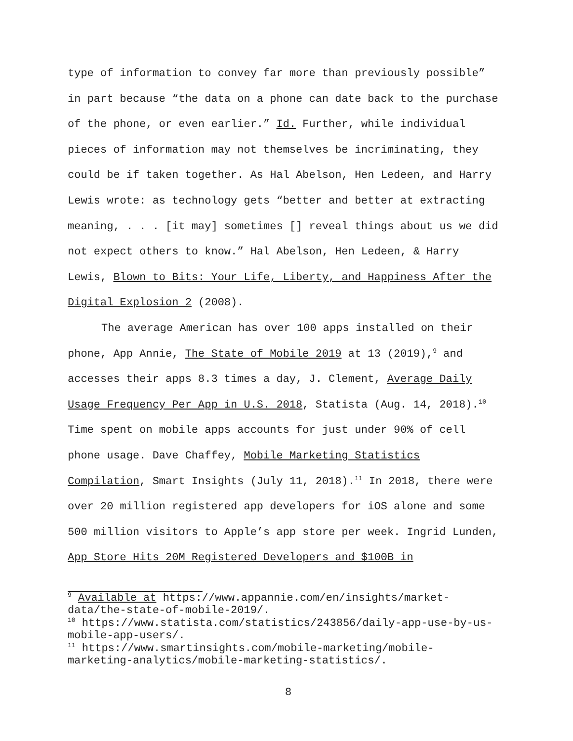type of information to convey far more than previously possible” in part because “the data on a phone can date back to the purchase of the phone, or even earlier.” Id. Further, while individual pieces of information may not themselves be incriminating, they could be if taken together. As Hal Abelson, Hen Ledeen, and Harry Lewis wrote: as technology gets “better and better at extracting meaning, . . . [it may] sometimes [] reveal things about us we did not expect others to know.” Hal Abelson, Hen Ledeen, & Harry Lewis, Blown to Bits: Your Life, Liberty, and Happiness After the Digital Explosion 2 (2008).
The average American has over 100 apps installed on their phone, App Annie, The State of Mobile 2019 at 13 (2019),<sup>9</sup> and accesses their apps 8.3 times a day, J. Clement, Average Daily Usage Frequency Per App in U.S. 2018, Statista (Aug. 14, 2018).<sup>10</sup> Time spent on mobile apps accounts for just under 90% of cell phone usage. Dave Chaffey, Mobile Marketing Statistics Compilation, Smart Insights (July 11, 2018).<sup>11</sup> In 2018, there were over 20 million registered app developers for iOS alone and some 500 million visitors to Apple’s app store per week. Ingrid Lunden, App Store Hits 20M Registered Developers and $100B in
<sup>9</sup> Available at https://www.appannie.com/en/insights/market-data/the-state-of-mobile-2019/.
<sup>10</sup> https://www.statista.com/statistics/243856/daily-app-use-by-us-mobile-app-users/.
<sup>11</sup> https://www.smartinsights.com/mobile-marketing/mobile-marketing-analytics/mobile-marketing-statistics/.
8